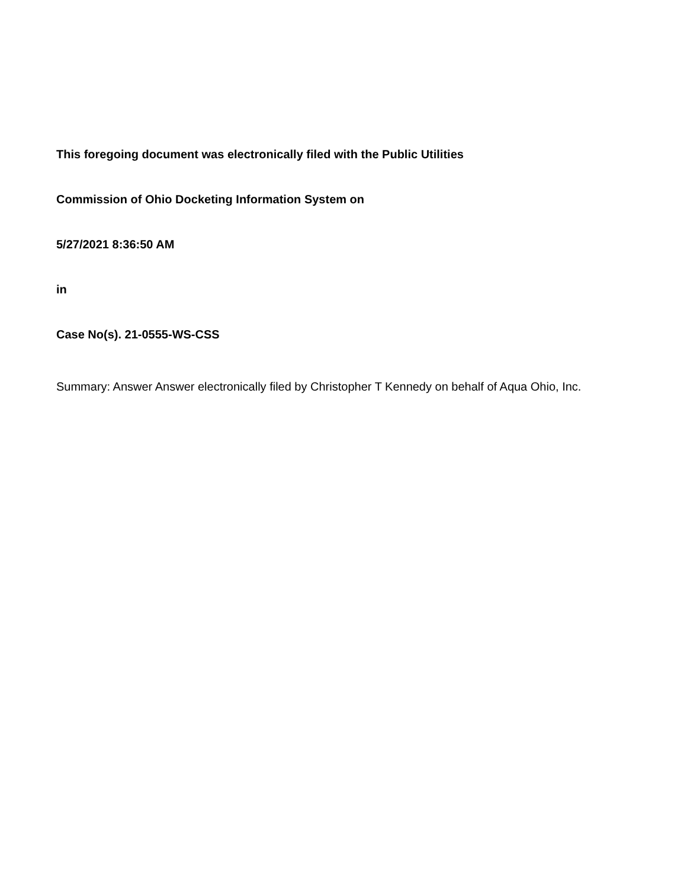This foregoing document was electronically filed with the Public Utilities
Commission of Ohio Docketing Information System on
5/27/2021 8:36:50 AM
in
Case No(s). 21-0555-WS-CSS
Summary: Answer Answer electronically filed by Christopher T Kennedy on behalf of Aqua Ohio, Inc.